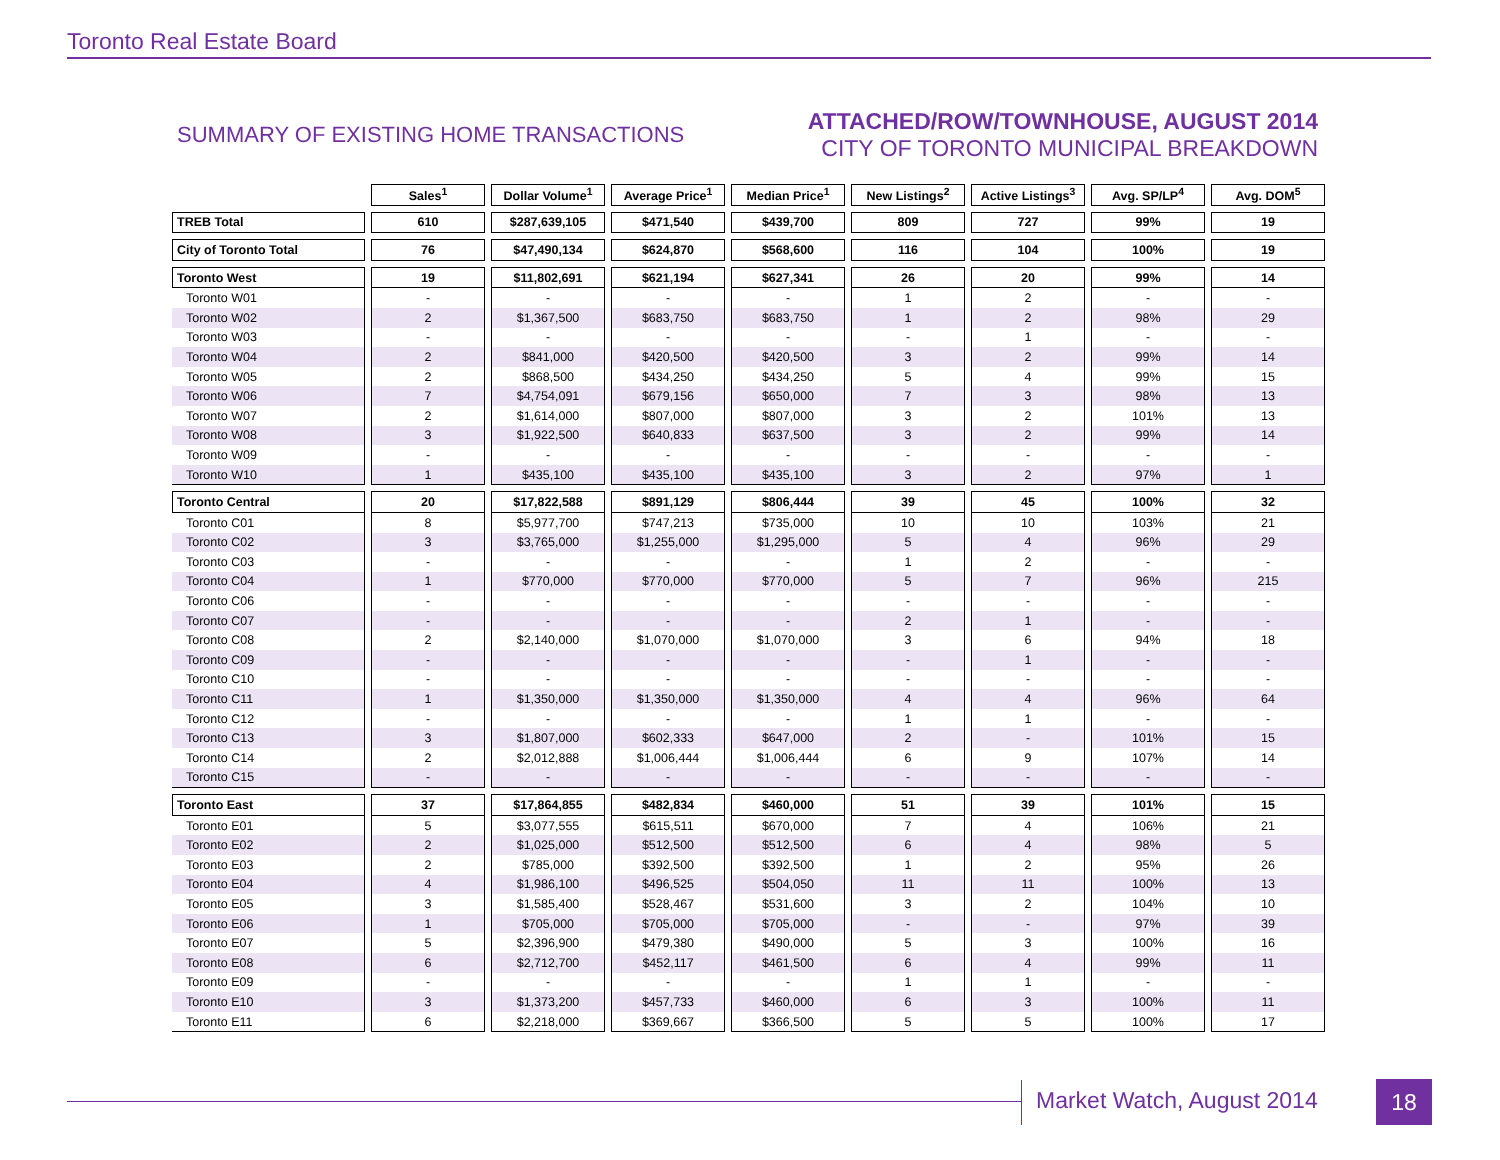Toronto Real Estate Board
SUMMARY OF EXISTING HOME TRANSACTIONS
ATTACHED/ROW/TOWNHOUSE, AUGUST 2014
CITY OF TORONTO MUNICIPAL BREAKDOWN
| | Sales<sup>1</sup> | Dollar Volume<sup>1</sup> | Average Price<sup>1</sup> | Median Price<sup>1</sup> | New Listings<sup>2</sup> | Active Listings<sup>3</sup> | Avg. SP/LP<sup>4</sup> | Avg. DOM<sup>5</sup> |
| --- | --- | --- | --- | --- | --- | --- | --- | --- |
| TREB Total | 610 | $287,639,105 | $471,540 | $439,700 | 809 | 727 | 99% | 19 |
| City of Toronto Total | 76 | $47,490,134 | $624,870 | $568,600 | 116 | 104 | 100% | 19 |
| Toronto West | 19 | $11,802,691 | $621,194 | $627,341 | 26 | 20 | 99% | 14 |
| Toronto W01 | - | - | - | - | 1 | 2 | - | - |
| Toronto W02 | 2 | $1,367,500 | $683,750 | $683,750 | 1 | 2 | 98% | 29 |
| Toronto W03 | - | - | - | - | - | 1 | - | - |
| Toronto W04 | 2 | $841,000 | $420,500 | $420,500 | 3 | 2 | 99% | 14 |
| Toronto W05 | 2 | $868,500 | $434,250 | $434,250 | 5 | 4 | 99% | 15 |
| Toronto W06 | 7 | $4,754,091 | $679,156 | $650,000 | 7 | 3 | 98% | 13 |
| Toronto W07 | 2 | $1,614,000 | $807,000 | $807,000 | 3 | 2 | 101% | 13 |
| Toronto W08 | 3 | $1,922,500 | $640,833 | $637,500 | 3 | 2 | 99% | 14 |
| Toronto W09 | - | - | - | - | - | - | - | - |
| Toronto W10 | 1 | $435,100 | $435,100 | $435,100 | 3 | 2 | 97% | 1 |
| Toronto Central | 20 | $17,822,588 | $891,129 | $806,444 | 39 | 45 | 100% | 32 |
| Toronto C01 | 8 | $5,977,700 | $747,213 | $735,000 | 10 | 10 | 103% | 21 |
| Toronto C02 | 3 | $3,765,000 | $1,255,000 | $1,295,000 | 5 | 4 | 96% | 29 |
| Toronto C03 | - | - | - | - | 1 | 2 | - | - |
| Toronto C04 | 1 | $770,000 | $770,000 | $770,000 | 5 | 7 | 96% | 215 |
| Toronto C06 | - | - | - | - | - | - | - | - |
| Toronto C07 | - | - | - | - | 2 | 1 | - | - |
| Toronto C08 | 2 | $2,140,000 | $1,070,000 | $1,070,000 | 3 | 6 | 94% | 18 |
| Toronto C09 | - | - | - | - | - | 1 | - | - |
| Toronto C10 | - | - | - | - | - | - | - | - |
| Toronto C11 | 1 | $1,350,000 | $1,350,000 | $1,350,000 | 4 | 4 | 96% | 64 |
| Toronto C12 | - | - | - | - | 1 | 1 | - | - |
| Toronto C13 | 3 | $1,807,000 | $602,333 | $647,000 | 2 | - | 101% | 15 |
| Toronto C14 | 2 | $2,012,888 | $1,006,444 | $1,006,444 | 6 | 9 | 107% | 14 |
| Toronto C15 | - | - | - | - | - | - | - | - |
| Toronto East | 37 | $17,864,855 | $482,834 | $460,000 | 51 | 39 | 101% | 15 |
| Toronto E01 | 5 | $3,077,555 | $615,511 | $670,000 | 7 | 4 | 106% | 21 |
| Toronto E02 | 2 | $1,025,000 | $512,500 | $512,500 | 6 | 4 | 98% | 5 |
| Toronto E03 | 2 | $785,000 | $392,500 | $392,500 | 1 | 2 | 95% | 26 |
| Toronto E04 | 4 | $1,986,100 | $496,525 | $504,050 | 11 | 11 | 100% | 13 |
| Toronto E05 | 3 | $1,585,400 | $528,467 | $531,600 | 3 | 2 | 104% | 10 |
| Toronto E06 | 1 | $705,000 | $705,000 | $705,000 | - | - | 97% | 39 |
| Toronto E07 | 5 | $2,396,900 | $479,380 | $490,000 | 5 | 3 | 100% | 16 |
| Toronto E08 | 6 | $2,712,700 | $452,117 | $461,500 | 6 | 4 | 99% | 11 |
| Toronto E09 | - | - | - | - | 1 | 1 | - | - |
| Toronto E10 | 3 | $1,373,200 | $457,733 | $460,000 | 6 | 3 | 100% | 11 |
| Toronto E11 | 6 | $2,218,000 | $369,667 | $366,500 | 5 | 5 | 100% | 17 |
Market Watch, August 2014 18